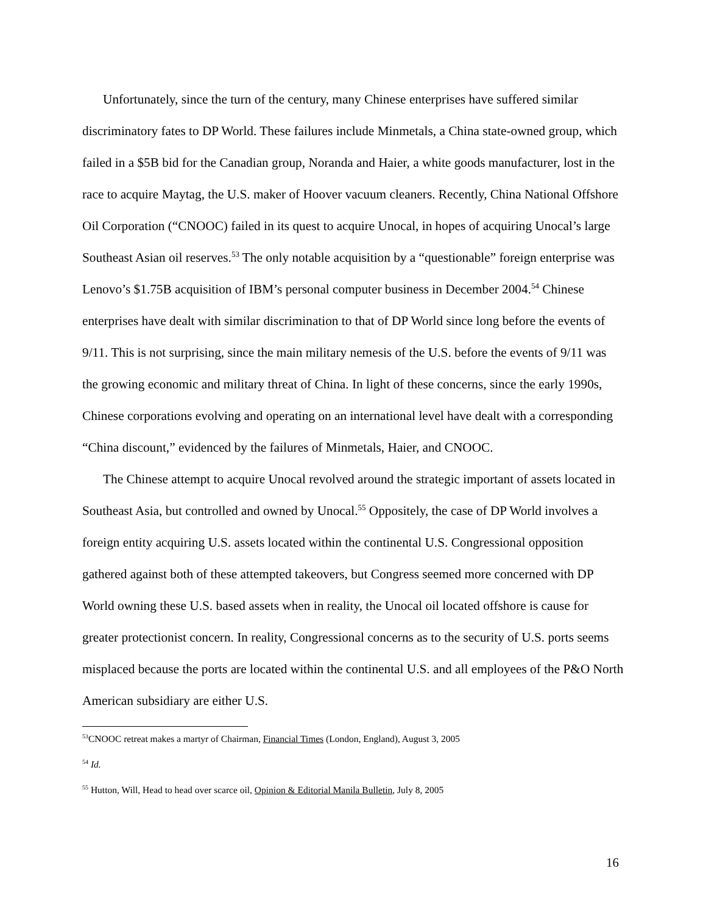Unfortunately, since the turn of the century, many Chinese enterprises have suffered similar discriminatory fates to DP World. These failures include Minmetals, a China state-owned group, which failed in a $5B bid for the Canadian group, Noranda and Haier, a white goods manufacturer, lost in the race to acquire Maytag, the U.S. maker of Hoover vacuum cleaners. Recently, China National Offshore Oil Corporation (“CNOOC) failed in its quest to acquire Unocal, in hopes of acquiring Unocal’s large Southeast Asian oil reserves.<sup>53</sup> The only notable acquisition by a “questionable” foreign enterprise was Lenovo’s $1.75B acquisition of IBM’s personal computer business in December 2004.<sup>54</sup> Chinese enterprises have dealt with similar discrimination to that of DP World since long before the events of 9/11. This is not surprising, since the main military nemesis of the U.S. before the events of 9/11 was the growing economic and military threat of China. In light of these concerns, since the early 1990s, Chinese corporations evolving and operating on an international level have dealt with a corresponding “China discount,” evidenced by the failures of Minmetals, Haier, and CNOOC.
The Chinese attempt to acquire Unocal revolved around the strategic important of assets located in Southeast Asia, but controlled and owned by Unocal.<sup>55</sup> Oppositely, the case of DP World involves a foreign entity acquiring U.S. assets located within the continental U.S. Congressional opposition gathered against both of these attempted takeovers, but Congress seemed more concerned with DP World owning these U.S. based assets when in reality, the Unocal oil located offshore is cause for greater protectionist concern. In reality, Congressional concerns as to the security of U.S. ports seems misplaced because the ports are located within the continental U.S. and all employees of the P&O North American subsidiary are either U.S.
<sup>53</sup>CNOOC retreat makes a martyr of Chairman, Financial Times (London, England), August 3, 2005
<sup>54</sup> Id.
<sup>55</sup> Hutton, Will, Head to head over scarce oil, Opinion & Editorial Manila Bulletin, July 8, 2005
16